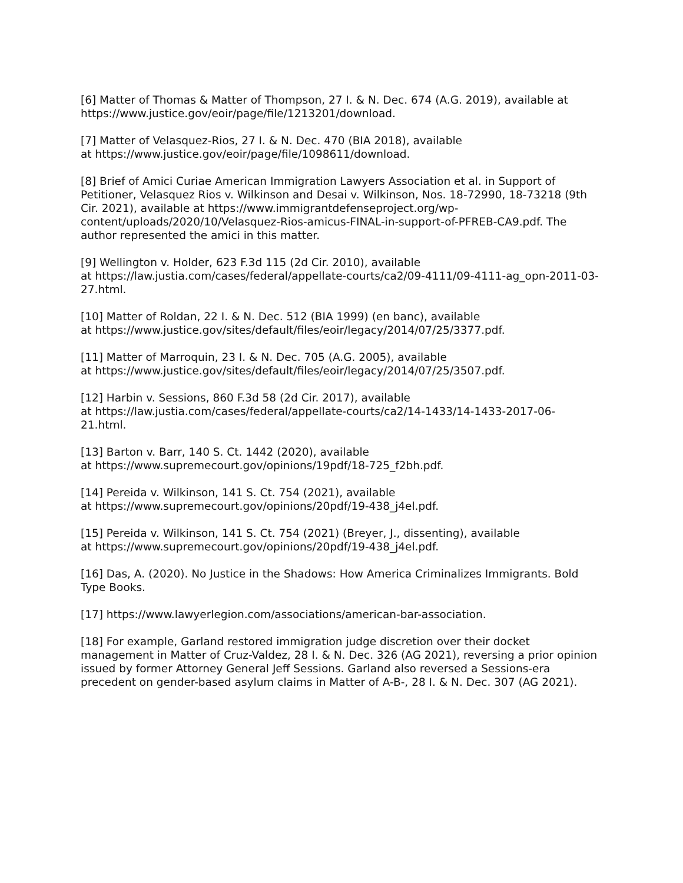[6] Matter of Thomas & Matter of Thompson, 27 I. & N. Dec. 674 (A.G. 2019), available at https://www.justice.gov/eoir/page/file/1213201/download.
[7] Matter of Velasquez-Rios, 27 I. & N. Dec. 470 (BIA 2018), available
at https://www.justice.gov/eoir/page/file/1098611/download.
[8] Brief of Amici Curiae American Immigration Lawyers Association et al. in Support of Petitioner, Velasquez Rios v. Wilkinson and Desai v. Wilkinson, Nos. 18-72990, 18-73218 (9th Cir. 2021), available at https://www.immigrantdefenseproject.org/wp-content/uploads/2020/10/Velasquez-Rios-amicus-FINAL-in-support-of-PFREB-CA9.pdf. The author represented the amici in this matter.
[9] Wellington v. Holder, 623 F.3d 115 (2d Cir. 2010), available
at https://law.justia.com/cases/federal/appellate-courts/ca2/09-4111/09-4111-ag_opn-2011-03-27.html.
[10] Matter of Roldan, 22 I. & N. Dec. 512 (BIA 1999) (en banc), available
at https://www.justice.gov/sites/default/files/eoir/legacy/2014/07/25/3377.pdf.
[11] Matter of Marroquin, 23 I. & N. Dec. 705 (A.G. 2005), available
at https://www.justice.gov/sites/default/files/eoir/legacy/2014/07/25/3507.pdf.
[12] Harbin v. Sessions, 860 F.3d 58 (2d Cir. 2017), available
at https://law.justia.com/cases/federal/appellate-courts/ca2/14-1433/14-1433-2017-06-21.html.
[13] Barton v. Barr, 140 S. Ct. 1442 (2020), available
at https://www.supremecourt.gov/opinions/19pdf/18-725_f2bh.pdf.
[14] Pereida v. Wilkinson, 141 S. Ct. 754 (2021), available
at https://www.supremecourt.gov/opinions/20pdf/19-438_j4el.pdf.
[15] Pereida v. Wilkinson, 141 S. Ct. 754 (2021) (Breyer, J., dissenting), available
at https://www.supremecourt.gov/opinions/20pdf/19-438_j4el.pdf.
[16] Das, A. (2020). No Justice in the Shadows: How America Criminalizes Immigrants. Bold Type Books.
[17] https://www.lawyerlegion.com/associations/american-bar-association.
[18] For example, Garland restored immigration judge discretion over their docket management in Matter of Cruz-Valdez, 28 I. & N. Dec. 326 (AG 2021), reversing a prior opinion issued by former Attorney General Jeff Sessions. Garland also reversed a Sessions-era precedent on gender-based asylum claims in Matter of A-B-, 28 I. & N. Dec. 307 (AG 2021).